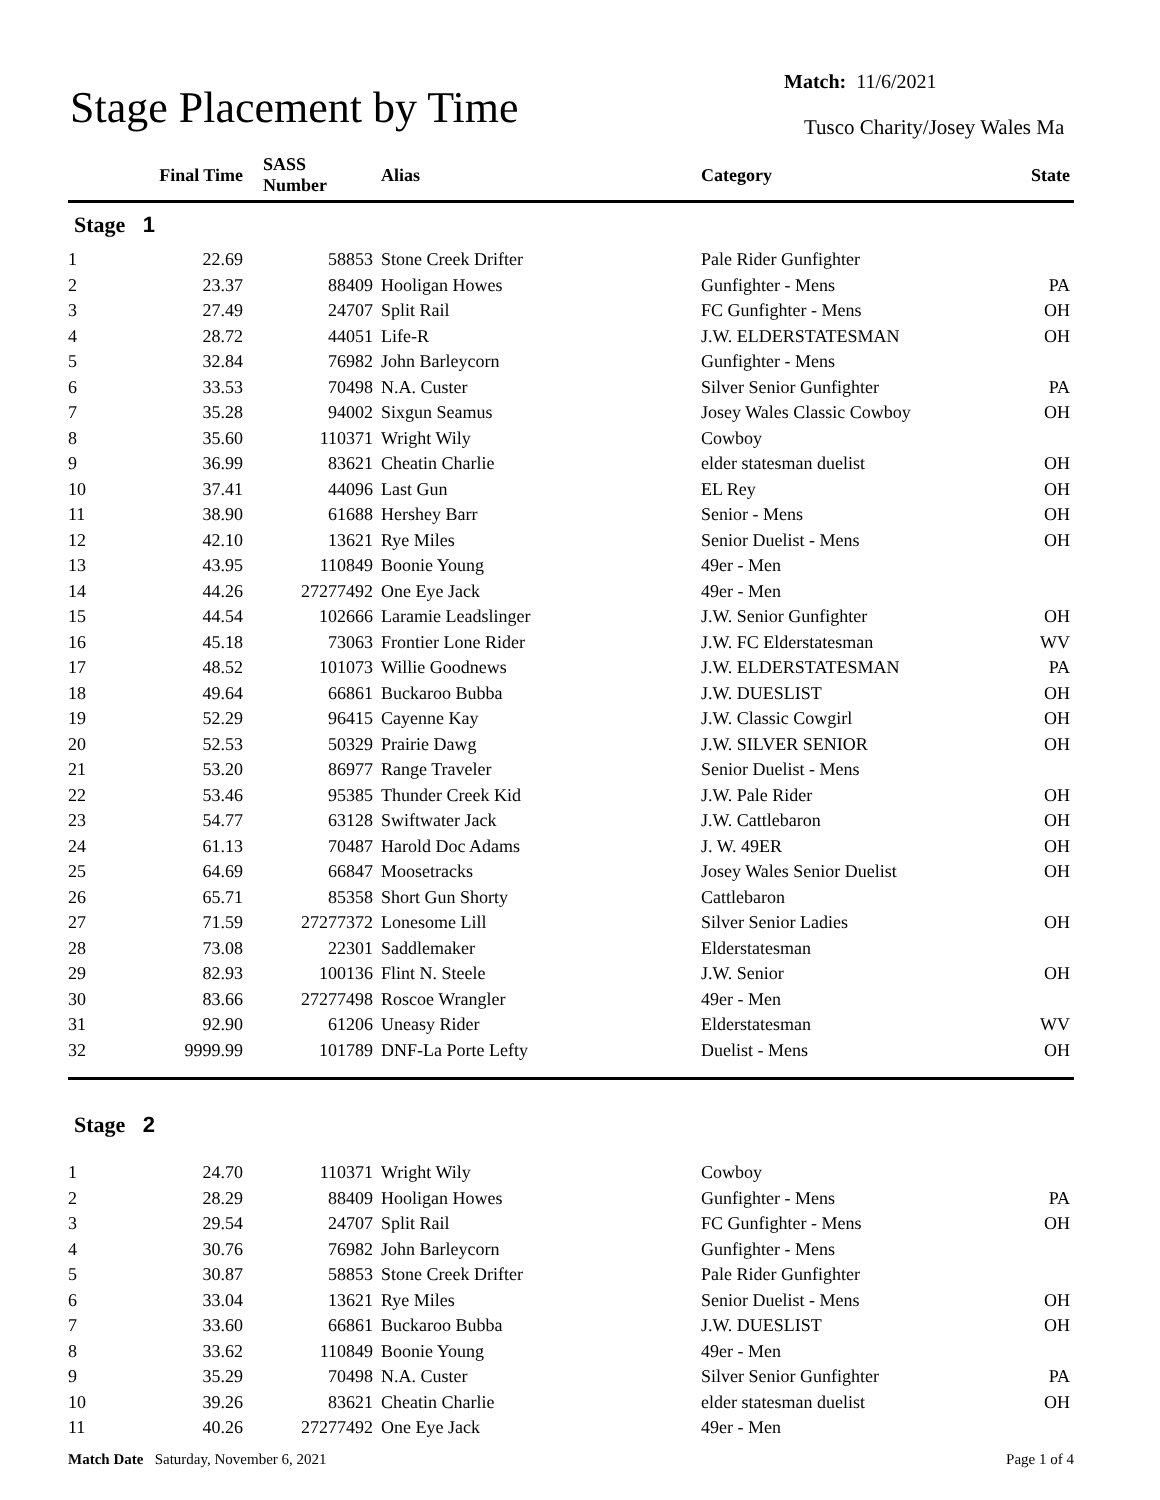Stage Placement by Time
Match: 11/6/2021
Tusco Charity/Josey Wales Ma
| | Final Time | SASS Number | Alias | Category | State |
| --- | --- | --- | --- | --- | --- |
| Stage 1 | | | | | |
| 1 | 22.69 | 58853 | Stone Creek Drifter | Pale Rider Gunfighter | |
| 2 | 23.37 | 88409 | Hooligan Howes | Gunfighter - Mens | PA |
| 3 | 27.49 | 24707 | Split Rail | FC Gunfighter - Mens | OH |
| 4 | 28.72 | 44051 | Life-R | J.W. ELDERSTATESMAN | OH |
| 5 | 32.84 | 76982 | John Barleycorn | Gunfighter - Mens | |
| 6 | 33.53 | 70498 | N.A. Custer | Silver Senior Gunfighter | PA |
| 7 | 35.28 | 94002 | Sixgun Seamus | Josey Wales Classic Cowboy | OH |
| 8 | 35.60 | 110371 | Wright Wily | Cowboy | |
| 9 | 36.99 | 83621 | Cheatin Charlie | elder statesman duelist | OH |
| 10 | 37.41 | 44096 | Last Gun | EL Rey | OH |
| 11 | 38.90 | 61688 | Hershey Barr | Senior - Mens | OH |
| 12 | 42.10 | 13621 | Rye Miles | Senior Duelist - Mens | OH |
| 13 | 43.95 | 110849 | Boonie Young | 49er - Men | |
| 14 | 44.26 | 27277492 | One Eye Jack | 49er - Men | |
| 15 | 44.54 | 102666 | Laramie Leadslinger | J.W. Senior Gunfighter | OH |
| 16 | 45.18 | 73063 | Frontier Lone Rider | J.W. FC Elderstatesman | WV |
| 17 | 48.52 | 101073 | Willie Goodnews | J.W. ELDERSTATESMAN | PA |
| 18 | 49.64 | 66861 | Buckaroo Bubba | J.W. DUESLIST | OH |
| 19 | 52.29 | 96415 | Cayenne Kay | J.W. Classic Cowgirl | OH |
| 20 | 52.53 | 50329 | Prairie Dawg | J.W. SILVER SENIOR | OH |
| 21 | 53.20 | 86977 | Range Traveler | Senior Duelist - Mens | |
| 22 | 53.46 | 95385 | Thunder Creek Kid | J.W. Pale Rider | OH |
| 23 | 54.77 | 63128 | Swiftwater Jack | J.W. Cattlebaron | OH |
| 24 | 61.13 | 70487 | Harold Doc Adams | J. W. 49ER | OH |
| 25 | 64.69 | 66847 | Moosetracks | Josey Wales Senior Duelist | OH |
| 26 | 65.71 | 85358 | Short Gun Shorty | Cattlebaron | |
| 27 | 71.59 | 27277372 | Lonesome Lill | Silver Senior Ladies | OH |
| 28 | 73.08 | 22301 | Saddlemaker | Elderstatesman | |
| 29 | 82.93 | 100136 | Flint N. Steele | J.W. Senior | OH |
| 30 | 83.66 | 27277498 | Roscoe Wrangler | 49er - Men | |
| 31 | 92.90 | 61206 | Uneasy Rider | Elderstatesman | WV |
| 32 | 9999.99 | 101789 | DNF-La Porte Lefty | Duelist - Mens | OH |
| Stage 2 | | | | | |
| 1 | 24.70 | 110371 | Wright Wily | Cowboy | |
| 2 | 28.29 | 88409 | Hooligan Howes | Gunfighter - Mens | PA |
| 3 | 29.54 | 24707 | Split Rail | FC Gunfighter - Mens | OH |
| 4 | 30.76 | 76982 | John Barleycorn | Gunfighter - Mens | |
| 5 | 30.87 | 58853 | Stone Creek Drifter | Pale Rider Gunfighter | |
| 6 | 33.04 | 13621 | Rye Miles | Senior Duelist - Mens | OH |
| 7 | 33.60 | 66861 | Buckaroo Bubba | J.W. DUESLIST | OH |
| 8 | 33.62 | 110849 | Boonie Young | 49er - Men | |
| 9 | 35.29 | 70498 | N.A. Custer | Silver Senior Gunfighter | PA |
| 10 | 39.26 | 83621 | Cheatin Charlie | elder statesman duelist | OH |
| 11 | 40.26 | 27277492 | One Eye Jack | 49er - Men | |
Match Date Saturday, November 6, 2021
Page 1 of 4